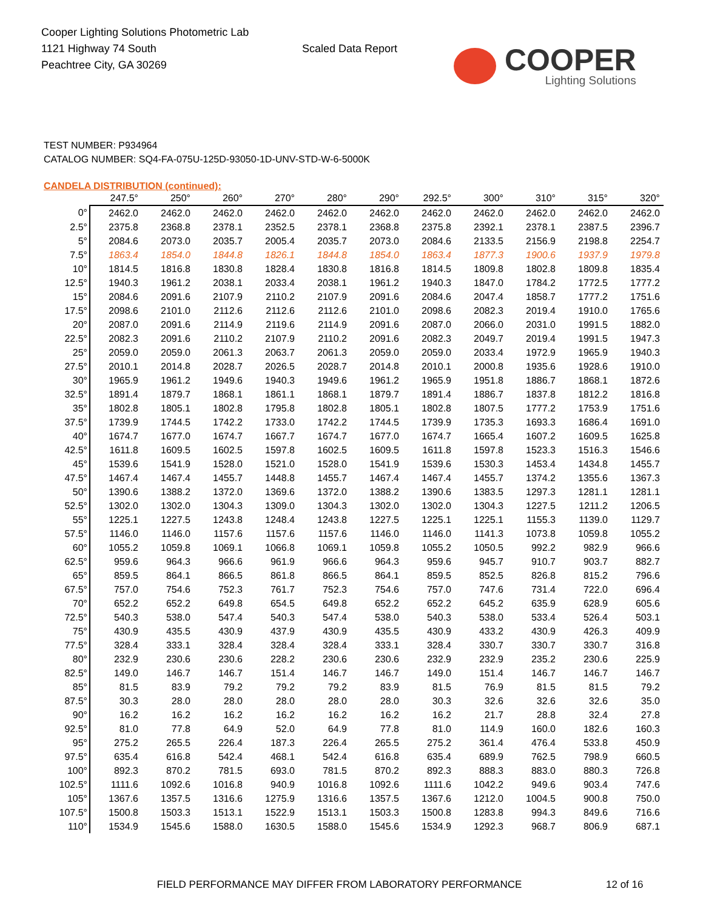Cooper Lighting Solutions Photometric Lab
1121 Highway 74 South
Peachtree City, GA 30269
Scaled Data Report
COOPER
Lighting Solutions
TEST NUMBER: P934964
CATALOG NUMBER: SQ4-FA-075U-125D-93050-1D-UNV-STD-W-6-5000K
CANDELA DISTRIBUTION (continued):
| | 247.5° | 250° | 260° | 270° | 280° | 290° | 292.5° | 300° | 310° | 315° | 320° |
| --- | --- | --- | --- | --- | --- | --- | --- | --- | --- | --- | --- |
| 0° | 2462.0 | 2462.0 | 2462.0 | 2462.0 | 2462.0 | 2462.0 | 2462.0 | 2462.0 | 2462.0 | 2462.0 | 2462.0 |
| 2.5° | 2375.8 | 2368.8 | 2378.1 | 2352.5 | 2378.1 | 2368.8 | 2375.8 | 2392.1 | 2378.1 | 2387.5 | 2396.7 |
| 5° | 2084.6 | 2073.0 | 2035.7 | 2005.4 | 2035.7 | 2073.0 | 2084.6 | 2133.5 | 2156.9 | 2198.8 | 2254.7 |
| 7.5° | 1863.4 | 1854.0 | 1844.8 | 1826.1 | 1844.8 | 1854.0 | 1863.4 | 1877.3 | 1900.6 | 1937.9 | 1979.8 |
| 10° | 1814.5 | 1816.8 | 1830.8 | 1828.4 | 1830.8 | 1816.8 | 1814.5 | 1809.8 | 1802.8 | 1809.8 | 1835.4 |
| 12.5° | 1940.3 | 1961.2 | 2038.1 | 2033.4 | 2038.1 | 1961.2 | 1940.3 | 1847.0 | 1784.2 | 1772.5 | 1777.2 |
| 15° | 2084.6 | 2091.6 | 2107.9 | 2110.2 | 2107.9 | 2091.6 | 2084.6 | 2047.4 | 1858.7 | 1777.2 | 1751.6 |
| 17.5° | 2098.6 | 2101.0 | 2112.6 | 2112.6 | 2112.6 | 2101.0 | 2098.6 | 2082.3 | 2019.4 | 1910.0 | 1765.6 |
| 20° | 2087.0 | 2091.6 | 2114.9 | 2119.6 | 2114.9 | 2091.6 | 2087.0 | 2066.0 | 2031.0 | 1991.5 | 1882.0 |
| 22.5° | 2082.3 | 2091.6 | 2110.2 | 2107.9 | 2110.2 | 2091.6 | 2082.3 | 2049.7 | 2019.4 | 1991.5 | 1947.3 |
| 25° | 2059.0 | 2059.0 | 2061.3 | 2063.7 | 2061.3 | 2059.0 | 2059.0 | 2033.4 | 1972.9 | 1965.9 | 1940.3 |
| 27.5° | 2010.1 | 2014.8 | 2028.7 | 2026.5 | 2028.7 | 2014.8 | 2010.1 | 2000.8 | 1935.6 | 1928.6 | 1910.0 |
| 30° | 1965.9 | 1961.2 | 1949.6 | 1940.3 | 1949.6 | 1961.2 | 1965.9 | 1951.8 | 1886.7 | 1868.1 | 1872.6 |
| 32.5° | 1891.4 | 1879.7 | 1868.1 | 1861.1 | 1868.1 | 1879.7 | 1891.4 | 1886.7 | 1837.8 | 1812.2 | 1816.8 |
| 35° | 1802.8 | 1805.1 | 1802.8 | 1795.8 | 1802.8 | 1805.1 | 1802.8 | 1807.5 | 1777.2 | 1753.9 | 1751.6 |
| 37.5° | 1739.9 | 1744.5 | 1742.2 | 1733.0 | 1742.2 | 1744.5 | 1739.9 | 1735.3 | 1693.3 | 1686.4 | 1691.0 |
| 40° | 1674.7 | 1677.0 | 1674.7 | 1667.7 | 1674.7 | 1677.0 | 1674.7 | 1665.4 | 1607.2 | 1609.5 | 1625.8 |
| 42.5° | 1611.8 | 1609.5 | 1602.5 | 1597.8 | 1602.5 | 1609.5 | 1611.8 | 1597.8 | 1523.3 | 1516.3 | 1546.6 |
| 45° | 1539.6 | 1541.9 | 1528.0 | 1521.0 | 1528.0 | 1541.9 | 1539.6 | 1530.3 | 1453.4 | 1434.8 | 1455.7 |
| 47.5° | 1467.4 | 1467.4 | 1455.7 | 1448.8 | 1455.7 | 1467.4 | 1467.4 | 1455.7 | 1374.2 | 1355.6 | 1367.3 |
| 50° | 1390.6 | 1388.2 | 1372.0 | 1369.6 | 1372.0 | 1388.2 | 1390.6 | 1383.5 | 1297.3 | 1281.1 | 1281.1 |
| 52.5° | 1302.0 | 1302.0 | 1304.3 | 1309.0 | 1304.3 | 1302.0 | 1302.0 | 1304.3 | 1227.5 | 1211.2 | 1206.5 |
| 55° | 1225.1 | 1227.5 | 1243.8 | 1248.4 | 1243.8 | 1227.5 | 1225.1 | 1225.1 | 1155.3 | 1139.0 | 1129.7 |
| 57.5° | 1146.0 | 1146.0 | 1157.6 | 1157.6 | 1157.6 | 1146.0 | 1146.0 | 1141.3 | 1073.8 | 1059.8 | 1055.2 |
| 60° | 1055.2 | 1059.8 | 1069.1 | 1066.8 | 1069.1 | 1059.8 | 1055.2 | 1050.5 | 992.2 | 982.9 | 966.6 |
| 62.5° | 959.6 | 964.3 | 966.6 | 961.9 | 966.6 | 964.3 | 959.6 | 945.7 | 910.7 | 903.7 | 882.7 |
| 65° | 859.5 | 864.1 | 866.5 | 861.8 | 866.5 | 864.1 | 859.5 | 852.5 | 826.8 | 815.2 | 796.6 |
| 67.5° | 757.0 | 754.6 | 752.3 | 761.7 | 752.3 | 754.6 | 757.0 | 747.6 | 731.4 | 722.0 | 696.4 |
| 70° | 652.2 | 652.2 | 649.8 | 654.5 | 649.8 | 652.2 | 652.2 | 645.2 | 635.9 | 628.9 | 605.6 |
| 72.5° | 540.3 | 538.0 | 547.4 | 540.3 | 547.4 | 538.0 | 540.3 | 538.0 | 533.4 | 526.4 | 503.1 |
| 75° | 430.9 | 435.5 | 430.9 | 437.9 | 430.9 | 435.5 | 430.9 | 433.2 | 430.9 | 426.3 | 409.9 |
| 77.5° | 328.4 | 333.1 | 328.4 | 328.4 | 328.4 | 333.1 | 328.4 | 330.7 | 330.7 | 330.7 | 316.8 |
| 80° | 232.9 | 230.6 | 230.6 | 228.2 | 230.6 | 230.6 | 232.9 | 232.9 | 235.2 | 230.6 | 225.9 |
| 82.5° | 149.0 | 146.7 | 146.7 | 151.4 | 146.7 | 146.7 | 149.0 | 151.4 | 146.7 | 146.7 | 146.7 |
| 85° | 81.5 | 83.9 | 79.2 | 79.2 | 79.2 | 83.9 | 81.5 | 76.9 | 81.5 | 81.5 | 79.2 |
| 87.5° | 30.3 | 28.0 | 28.0 | 28.0 | 28.0 | 28.0 | 30.3 | 32.6 | 32.6 | 32.6 | 35.0 |
| 90° | 16.2 | 16.2 | 16.2 | 16.2 | 16.2 | 16.2 | 16.2 | 21.7 | 28.8 | 32.4 | 27.8 |
| 92.5° | 81.0 | 77.8 | 64.9 | 52.0 | 64.9 | 77.8 | 81.0 | 114.9 | 160.0 | 182.6 | 160.3 |
| 95° | 275.2 | 265.5 | 226.4 | 187.3 | 226.4 | 265.5 | 275.2 | 361.4 | 476.4 | 533.8 | 450.9 |
| 97.5° | 635.4 | 616.8 | 542.4 | 468.1 | 542.4 | 616.8 | 635.4 | 689.9 | 762.5 | 798.9 | 660.5 |
| 100° | 892.3 | 870.2 | 781.5 | 693.0 | 781.5 | 870.2 | 892.3 | 888.3 | 883.0 | 880.3 | 726.8 |
| 102.5° | 1111.6 | 1092.6 | 1016.8 | 940.9 | 1016.8 | 1092.6 | 1111.6 | 1042.2 | 949.6 | 903.4 | 747.6 |
| 105° | 1367.6 | 1357.5 | 1316.6 | 1275.9 | 1316.6 | 1357.5 | 1367.6 | 1212.0 | 1004.5 | 900.8 | 750.0 |
| 107.5° | 1500.8 | 1503.3 | 1513.1 | 1522.9 | 1513.1 | 1503.3 | 1500.8 | 1283.8 | 994.3 | 849.6 | 716.6 |
| 110° | 1534.9 | 1545.6 | 1588.0 | 1630.5 | 1588.0 | 1545.6 | 1534.9 | 1292.3 | 968.7 | 806.9 | 687.1 |
FIELD PERFORMANCE MAY DIFFER FROM LABORATORY PERFORMANCE
12 of 16